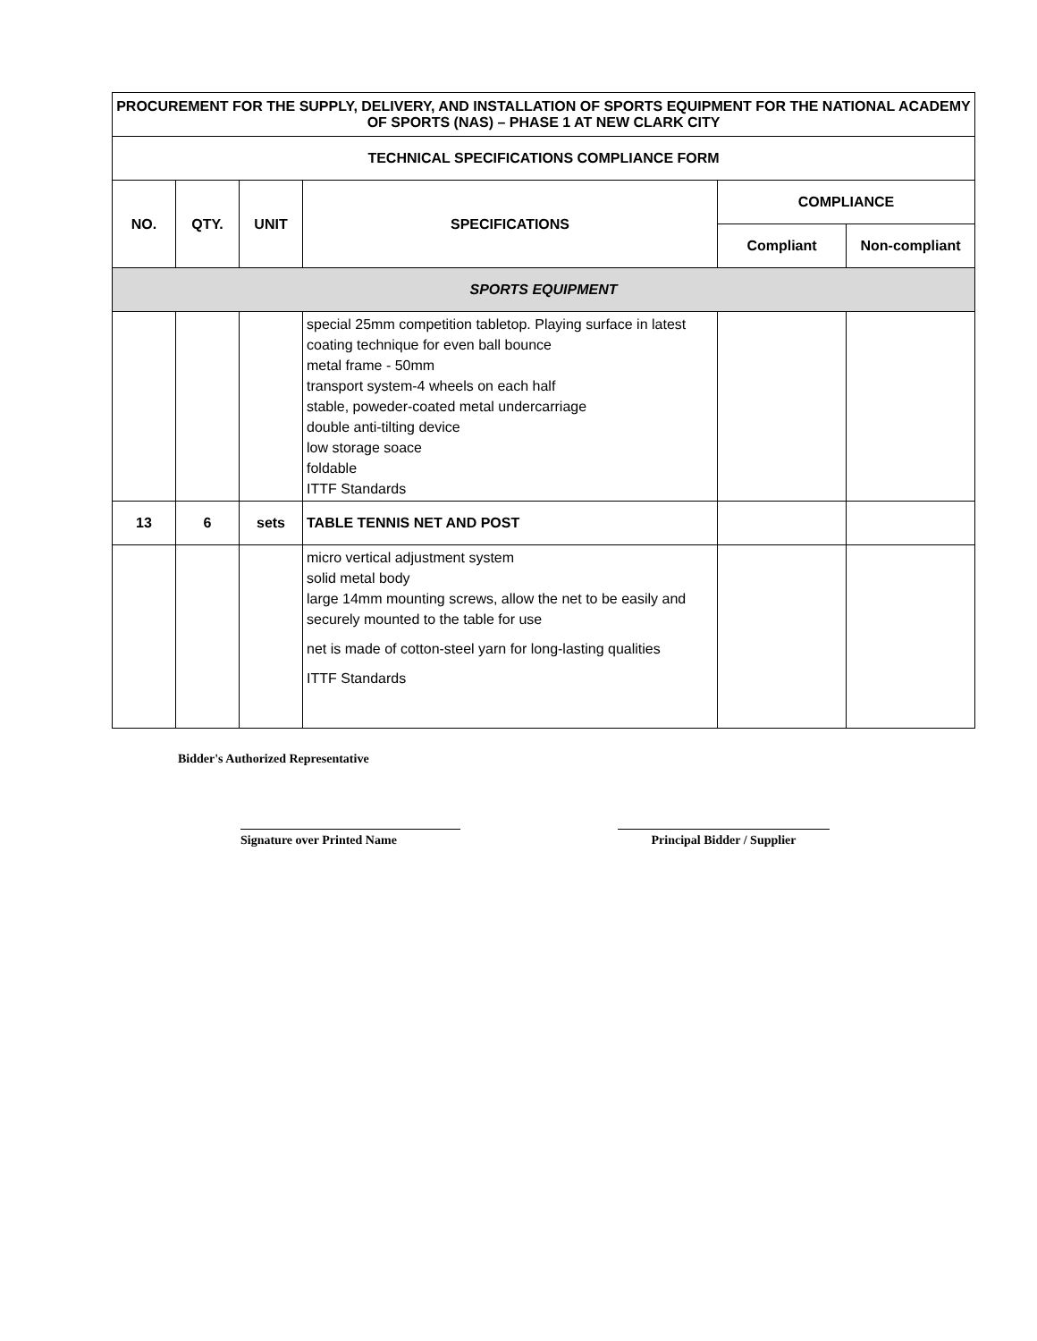| PROCUREMENT FOR THE SUPPLY, DELIVERY, AND INSTALLATION OF SPORTS EQUIPMENT FOR THE NATIONAL ACADEMY OF SPORTS (NAS) – PHASE 1 AT NEW CLARK CITY | | | | | |
| --- | --- | --- | --- | --- | --- |
| TECHNICAL SPECIFICATIONS COMPLIANCE FORM | | | | | |
| NO. | QTY. | UNIT | SPECIFICATIONS | COMPLIANCE | |
| | | | | Compliant | Non-compliant |
| SPORTS EQUIPMENT | | | | | |
| | | | special 25mm competition tabletop. Playing surface in latest coating technique for even ball bounce metal frame - 50mm transport system-4 wheels on each half stable, poweder-coated metal undercarriage double anti-tilting device low storage soace foldable ITTF Standards | | |
| 13 | 6 | sets | TABLE TENNIS NET AND POST | | |
| | | | micro vertical adjustment system solid metal body large 14mm mounting screws, allow the net to be easily and securely mounted to the table for use net is made of cotton-steel yarn for long-lasting qualities ITTF Standards | | |
Bidder's Authorized Representative
Signature over Printed Name Principal Bidder / Supplier